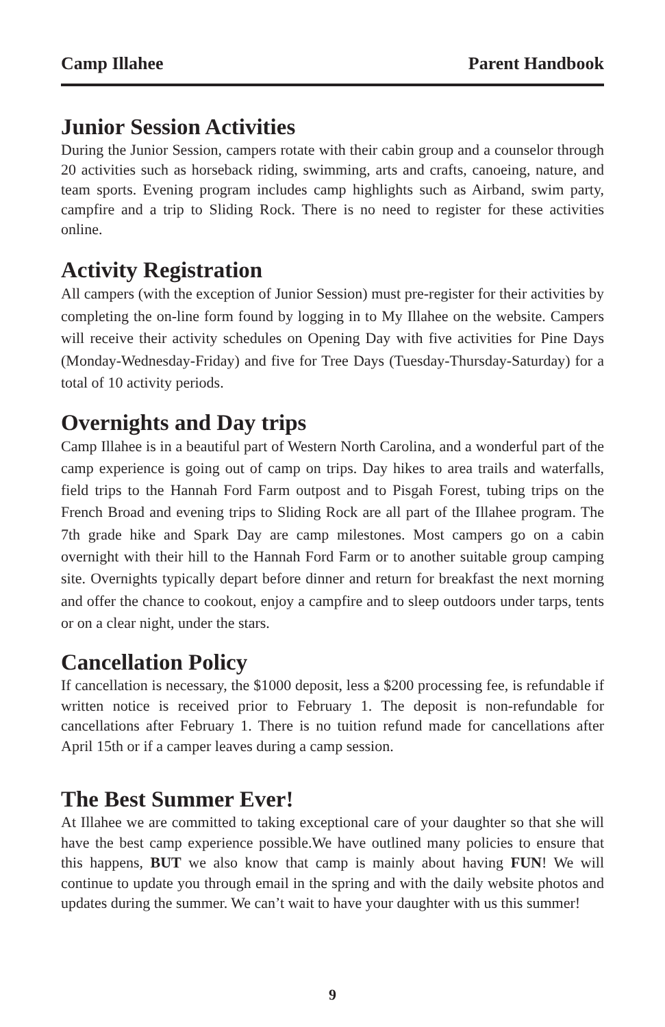Camp Illahee Parent Handbook
Junior Session Activities
During the Junior Session, campers rotate with their cabin group and a counselor through 20 activities such as horseback riding, swimming, arts and crafts, canoeing, nature, and team sports. Evening program includes camp highlights such as Airband, swim party, campfire and a trip to Sliding Rock. There is no need to register for these activities online.
Activity Registration
All campers (with the exception of Junior Session) must pre-register for their activities by completing the on-line form found by logging in to My Illahee on the website. Campers will receive their activity schedules on Opening Day with five activities for Pine Days (Monday-Wednesday-Friday) and five for Tree Days (Tuesday-Thursday-Saturday) for a total of 10 activity periods.
Overnights and Day trips
Camp Illahee is in a beautiful part of Western North Carolina, and a wonderful part of the camp experience is going out of camp on trips. Day hikes to area trails and waterfalls, field trips to the Hannah Ford Farm outpost and to Pisgah Forest, tubing trips on the French Broad and evening trips to Sliding Rock are all part of the Illahee program. The 7th grade hike and Spark Day are camp milestones. Most campers go on a cabin overnight with their hill to the Hannah Ford Farm or to another suitable group camping site. Overnights typically depart before dinner and return for breakfast the next morning and offer the chance to cookout, enjoy a campfire and to sleep outdoors under tarps, tents or on a clear night, under the stars.
Cancellation Policy
If cancellation is necessary, the $1000 deposit, less a $200 processing fee, is refundable if written notice is received prior to February 1. The deposit is non-refundable for cancellations after February 1. There is no tuition refund made for cancellations after April 15th or if a camper leaves during a camp session.
The Best Summer Ever!
At Illahee we are committed to taking exceptional care of your daughter so that she will have the best camp experience possible.We have outlined many policies to ensure that this happens, BUT we also know that camp is mainly about having FUN! We will continue to update you through email in the spring and with the daily website photos and updates during the summer. We can’t wait to have your daughter with us this summer!
9